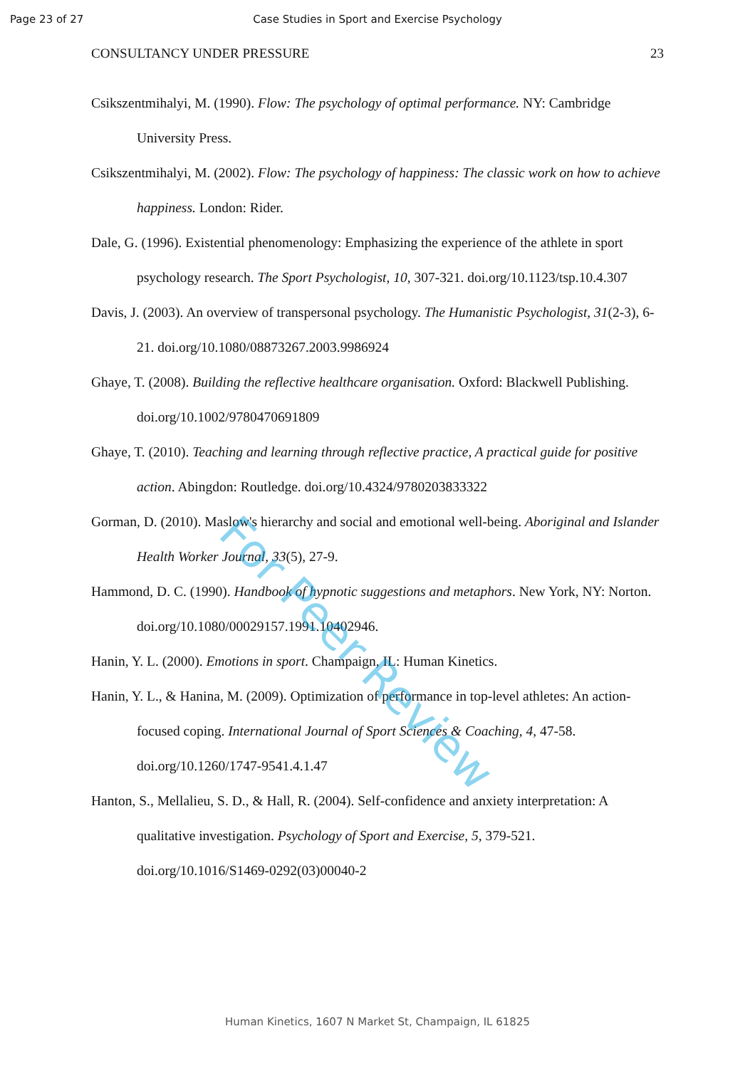Page 23 of 27
Case Studies in Sport and Exercise Psychology
CONSULTANCY UNDER PRESSURE 23
Csikszentmihalyi, M. (1990). Flow: The psychology of optimal performance. NY: Cambridge University Press.
Csikszentmihalyi, M. (2002). Flow: The psychology of happiness: The classic work on how to achieve happiness. London: Rider.
Dale, G. (1996). Existential phenomenology: Emphasizing the experience of the athlete in sport psychology research. The Sport Psychologist, 10, 307-321. doi.org/10.1123/tsp.10.4.307
Davis, J. (2003). An overview of transpersonal psychology. The Humanistic Psychologist, 31(2-3), 6-21. doi.org/10.1080/08873267.2003.9986924
Ghaye, T. (2008). Building the reflective healthcare organisation. Oxford: Blackwell Publishing. doi.org/10.1002/9780470691809
Ghaye, T. (2010). Teaching and learning through reflective practice, A practical guide for positive action. Abingdon: Routledge. doi.org/10.4324/9780203833322
Gorman, D. (2010). Maslow's hierarchy and social and emotional well-being. Aboriginal and Islander Health Worker Journal, 33(5), 27-9.
Hammond, D. C. (1990). Handbook of hypnotic suggestions and metaphors. New York, NY: Norton. doi.org/10.1080/00029157.1991.10402946.
Hanin, Y. L. (2000). Emotions in sport. Champaign, IL: Human Kinetics.
Hanin, Y. L., & Hanina, M. (2009). Optimization of performance in top-level athletes: An action-focused coping. International Journal of Sport Sciences & Coaching, 4, 47-58. doi.org/10.1260/1747-9541.4.1.47
Hanton, S., Mellalieu, S. D., & Hall, R. (2004). Self-confidence and anxiety interpretation: A qualitative investigation. Psychology of Sport and Exercise, 5, 379-521. doi.org/10.1016/S1469-0292(03)00040-2
For Peer Review
Human Kinetics, 1607 N Market St, Champaign, IL 61825